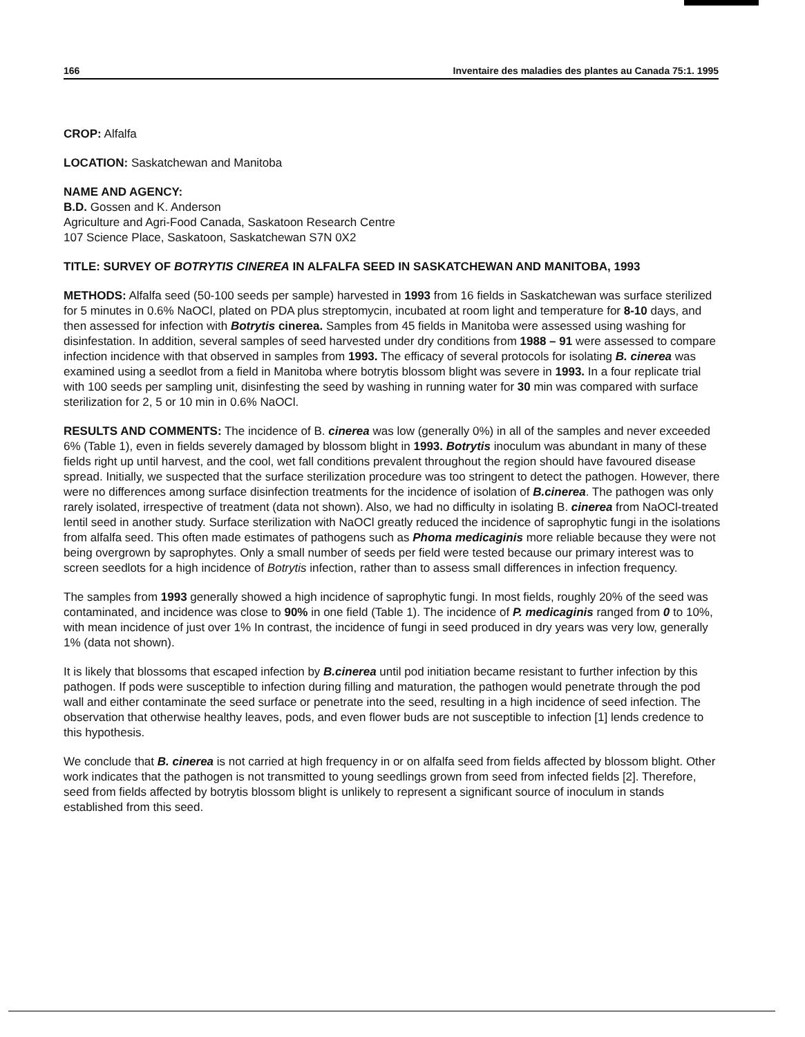166 Inventaire des maladies des plantes au Canada 75:1. 1995
CROP: Alfalfa
LOCATION: Saskatchewan and Manitoba
NAME AND AGENCY:
B.D. Gossen and K. Anderson
Agriculture and Agri-Food Canada, Saskatoon Research Centre
107 Science Place, Saskatoon, Saskatchewan S7N 0X2
TITLE: SURVEY OF BOTRYTIS CINEREA IN ALFALFA SEED IN SASKATCHEWAN AND MANITOBA, 1993
METHODS: Alfalfa seed (50-100 seeds per sample) harvested in 1993 from 16 fields in Saskatchewan was surface sterilized for 5 minutes in 0.6% NaOCl, plated on PDA plus streptomycin, incubated at room light and temperature for 8-10 days, and then assessed for infection with Botrytis cinerea. Samples from 45 fields in Manitoba were assessed using washing for disinfestation. In addition, several samples of seed harvested under dry conditions from 1988 – 91 were assessed to compare infection incidence with that observed in samples from 1993. The efficacy of several protocols for isolating B. cinerea was examined using a seedlot from a field in Manitoba where botrytis blossom blight was severe in 1993. In a four replicate trial with 100 seeds per sampling unit, disinfesting the seed by washing in running water for 30 min was compared with surface sterilization for 2, 5 or 10 min in 0.6% NaOCl.
RESULTS AND COMMENTS: The incidence of B. cinerea was low (generally 0%) in all of the samples and never exceeded 6% (Table 1), even in fields severely damaged by blossom blight in 1993. Botrytis inoculum was abundant in many of these fields right up until harvest, and the cool, wet fall conditions prevalent throughout the region should have favoured disease spread. Initially, we suspected that the surface sterilization procedure was too stringent to detect the pathogen. However, there were no differences among surface disinfection treatments for the incidence of isolation of B.cinerea. The pathogen was only rarely isolated, irrespective of treatment (data not shown). Also, we had no difficulty in isolating B. cinerea from NaOCl-treated lentil seed in another study. Surface sterilization with NaOCl greatly reduced the incidence of saprophytic fungi in the isolations from alfalfa seed. This often made estimates of pathogens such as Phoma medicaginis more reliable because they were not being overgrown by saprophytes. Only a small number of seeds per field were tested because our primary interest was to screen seedlots for a high incidence of Botrytis infection, rather than to assess small differences in infection frequency.
The samples from 1993 generally showed a high incidence of saprophytic fungi. In most fields, roughly 20% of the seed was contaminated, and incidence was close to 90% in one field (Table 1). The incidence of P. medicaginis ranged from 0 to 10%, with mean incidence of just over 1% In contrast, the incidence of fungi in seed produced in dry years was very low, generally 1% (data not shown).
It is likely that blossoms that escaped infection by B.cinerea until pod initiation became resistant to further infection by this pathogen. If pods were susceptible to infection during filling and maturation, the pathogen would penetrate through the pod wall and either contaminate the seed surface or penetrate into the seed, resulting in a high incidence of seed infection. The observation that otherwise healthy leaves, pods, and even flower buds are not susceptible to infection [1] lends credence to this hypothesis.
We conclude that B. cinerea is not carried at high frequency in or on alfalfa seed from fields affected by blossom blight. Other work indicates that the pathogen is not transmitted to young seedlings grown from seed from infected fields [2]. Therefore, seed from fields affected by botrytis blossom blight is unlikely to represent a significant source of inoculum in stands established from this seed.